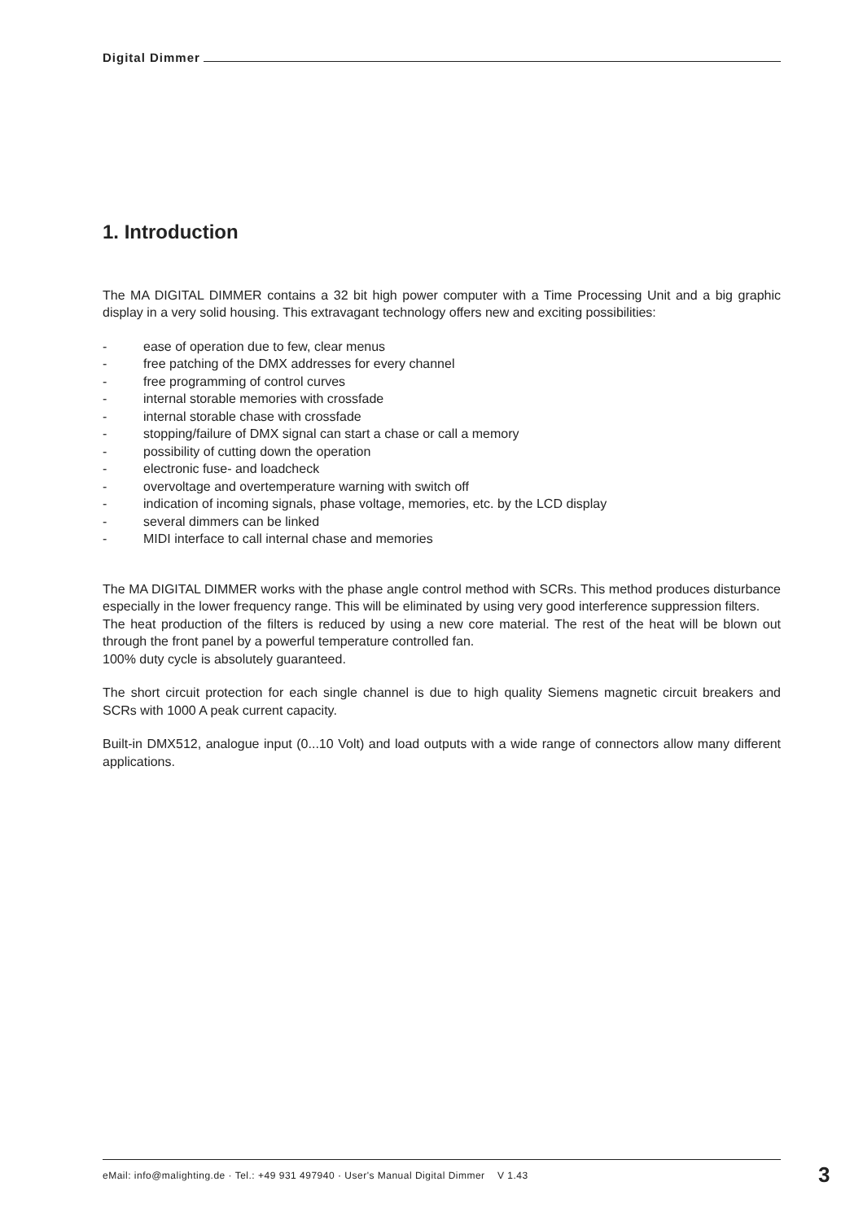Digital Dimmer
1. Introduction
The MA DIGITAL DIMMER contains a 32 bit high power computer with a Time Processing Unit and a big graphic display in a very solid housing. This extravagant technology offers new and exciting possibilities:
- ease of operation due to few, clear menus
- free patching of the DMX addresses for every channel
- free programming of control curves
- internal storable memories with crossfade
- internal storable chase with crossfade
- stopping/failure of DMX signal can start a chase or call a memory
- possibility of cutting down the operation
- electronic fuse- and loadcheck
- overvoltage and overtemperature warning with switch off
- indication of incoming signals, phase voltage, memories, etc. by the LCD display
- several dimmers can be linked
- MIDI interface to call internal chase and memories
The MA DIGITAL DIMMER works with the phase angle control method with SCRs. This method produces disturbance especially in the lower frequency range. This will be eliminated by using very good interference suppression filters.
The heat production of the filters is reduced by using a new core material. The rest of the heat will be blown out through the front panel by a powerful temperature controlled fan.
100% duty cycle is absolutely guaranteed.
The short circuit protection for each single channel is due to high quality Siemens magnetic circuit breakers and SCRs with 1000 A peak current capacity.
Built-in DMX512, analogue input (0...10 Volt) and load outputs with a wide range of connectors allow many different applications.
eMail: info@malighting.de · Tel.: +49 931 497940 · User's Manual Digital Dimmer V 1.43 3